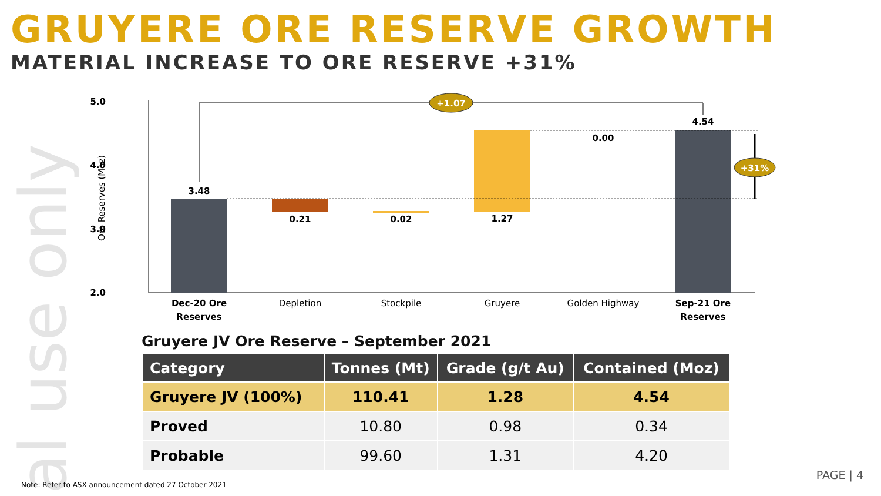al use only
GRUYERE ORE RESERVE GROWTH
MATERIAL INCREASE TO ORE RESERVE +31%
5.0
4.0
3.0
2.0
Ore Reserves (Moz)
+1.07
+31%
3.48
0.21
0.02
1.27
0.00
4.54
Dec-20 Ore
Reserves
Depletion
Stockpile
Gruyere
Golden Highway
Sep-21 Ore
Reserves
Gruyere JV Ore Reserve – September 2021
| Category | Tonnes (Mt) | Grade (g/t Au) | Contained (Moz) |
| --- | --- | --- | --- |
| Gruyere JV (100%) | 110.41 | 1.28 | 4.54 |
| Proved | 10.80 | 0.98 | 0.34 |
| Probable | 99.60 | 1.31 | 4.20 |
Note: Refer to ASX announcement dated 27 October 2021
PAGE | 4